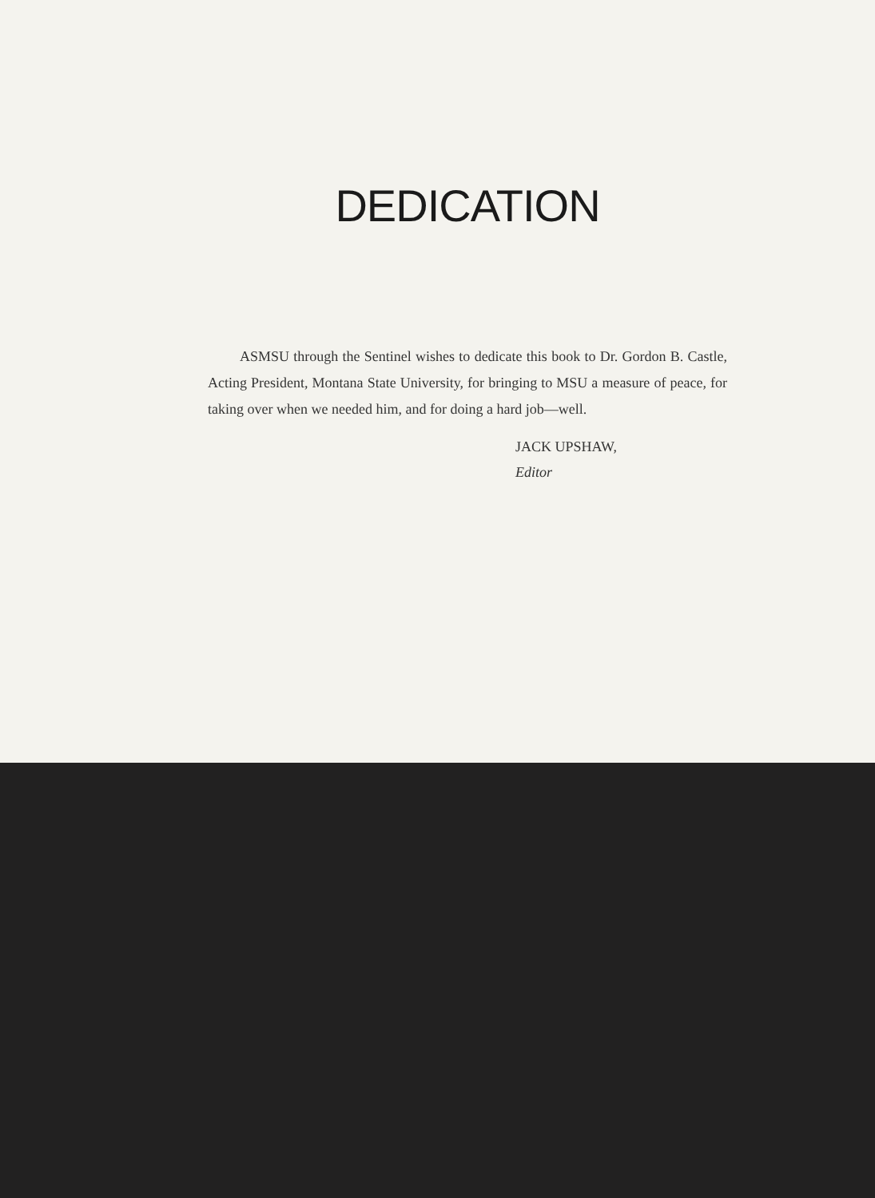DEDICATION
ASMSU through the Sentinel wishes to dedicate this book to Dr. Gordon B. Castle, Acting President, Montana State University, for bringing to MSU a measure of peace, for taking over when we needed him, and for doing a hard job—well.
JACK UPSHAW,
Editor